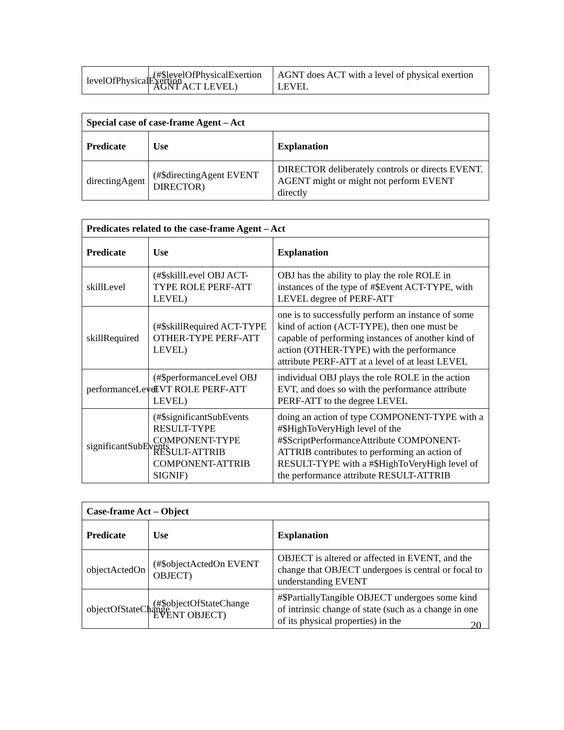| levelOfPhysicalExertion | (#$levelOfPhysicalExertion AGNT ACT LEVEL) | AGNT does ACT with a level of physical exertion LEVEL |
| Special case of case-frame Agent – Act | | |
| --- | --- | --- |
| Predicate | Use | Explanation |
| directingAgent | (#$directingAgent EVENT DIRECTOR) | DIRECTOR deliberately controls or directs EVENT. AGENT might or might not perform EVENT directly |
| Predicates related to the case-frame Agent – Act | | |
| --- | --- | --- |
| Predicate | Use | Explanation |
| skillLevel | (#$skillLevel OBJ ACT-TYPE ROLE PERF-ATT LEVEL) | OBJ has the ability to play the role ROLE in instances of the type of #$Event ACT-TYPE, with LEVEL degree of PERF-ATT |
| skillRequired | (#$skillRequired ACT-TYPE OTHER-TYPE PERF-ATT LEVEL) | one is to successfully perform an instance of some kind of action (ACT-TYPE), then one must be capable of performing instances of another kind of action (OTHER-TYPE) with the performance attribute PERF-ATT at a level of at least LEVEL |
| performanceLevel | (#$performanceLevel OBJ EVT ROLE PERF-ATT LEVEL) | individual OBJ plays the role ROLE in the action EVT, and does so with the performance attribute PERF-ATT to the degree LEVEL |
| significantSubEvents | (#$significantSubEvents RESULT-TYPE COMPONENT-TYPE RESULT-ATTRIB COMPONENT-ATTRIB SIGNIF) | doing an action of type COMPONENT-TYPE with a #$HighToVeryHigh level of the #$ScriptPerformanceAttribute COMPONENT-ATTRIB contributes to performing an action of RESULT-TYPE with a #$HighToVeryHigh level of the performance attribute RESULT-ATTRIB |
| Case-frame Act – Object | | |
| --- | --- | --- |
| Predicate | Use | Explanation |
| objectActedOn | (#$objectActedOn EVENT OBJECT) | OBJECT is altered or affected in EVENT, and the change that OBJECT undergoes is central or focal to understanding EVENT |
| objectOfStateChange | (#$objectOfStateChange EVENT OBJECT) | #$PartiallyTangible OBJECT undergoes some kind of intrinsic change of state (such as a change in one of its physical properties) in the |
20